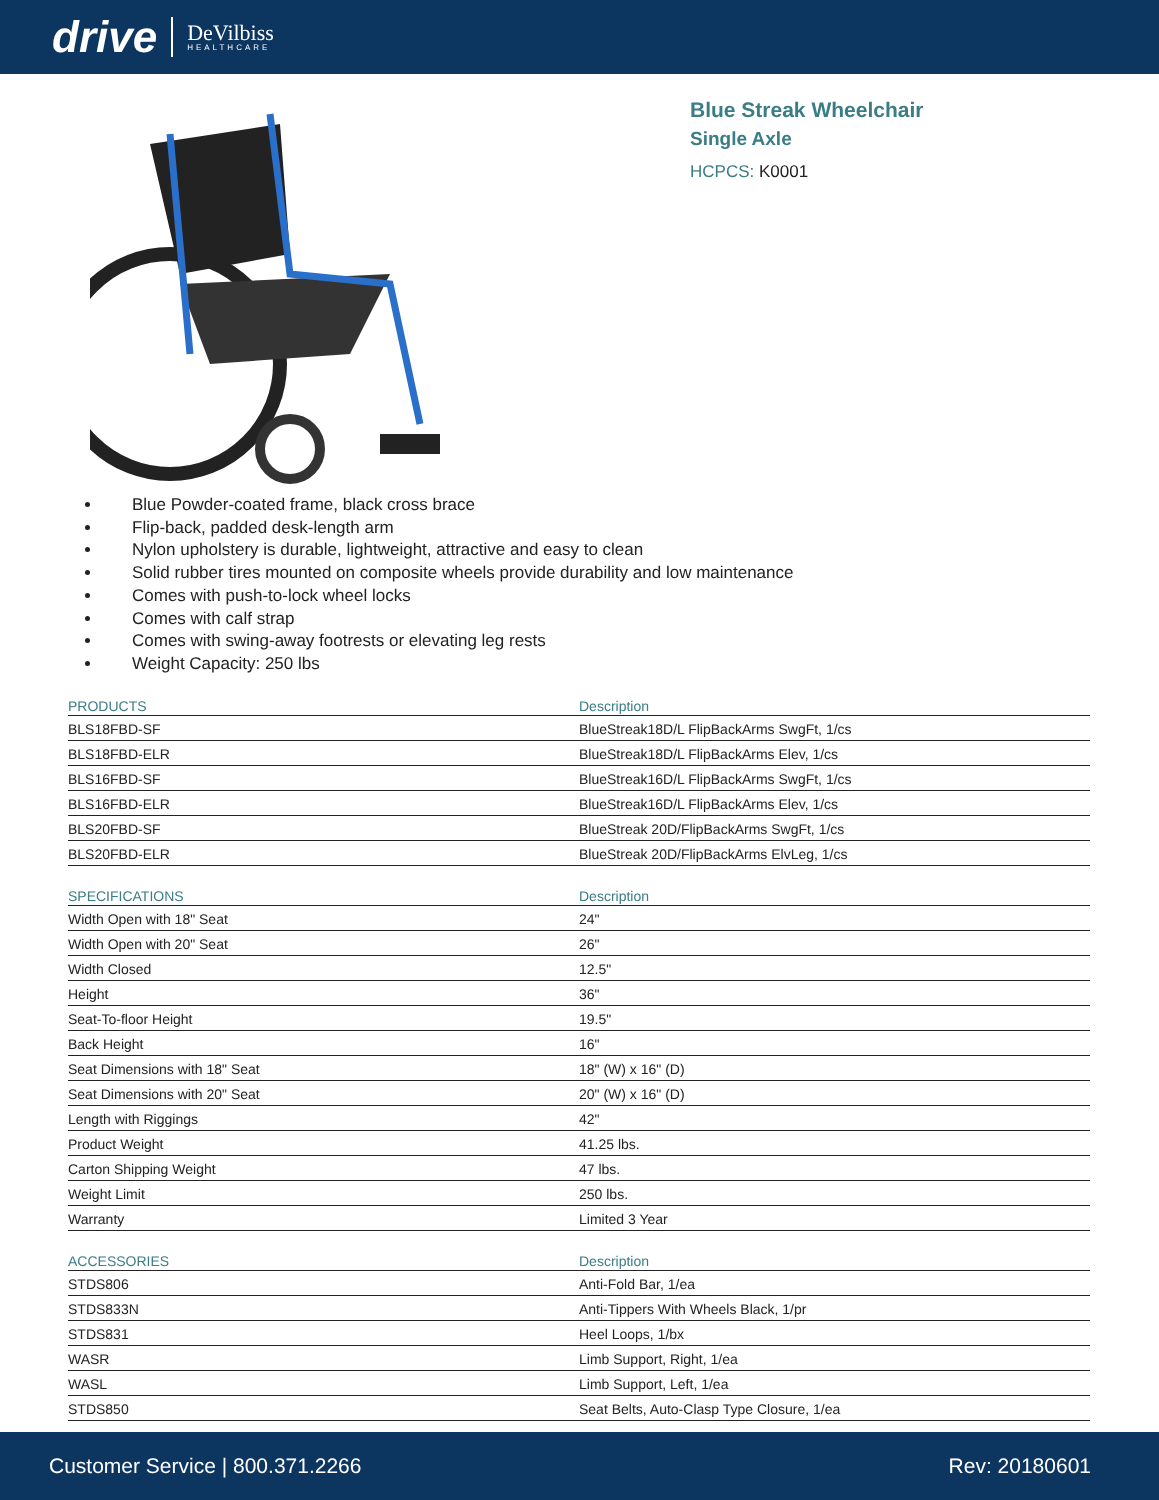drive DeVilbiss
HEALTHCARE
Blue Streak Wheelchair
Single Axle
HCPCS: K0001
Blue Powder-coated frame, black cross brace
Flip-back, padded desk-length arm
Nylon upholstery is durable, lightweight, attractive and easy to clean
Solid rubber tires mounted on composite wheels provide durability and low maintenance
Comes with push-to-lock wheel locks
Comes with calf strap
Comes with swing-away footrests or elevating leg rests
Weight Capacity: 250 lbs
| PRODUCTS | Description |
| --- | --- |
| BLS18FBD-SF | BlueStreak18D/L FlipBackArms SwgFt, 1/cs |
| BLS18FBD-ELR | BlueStreak18D/L FlipBackArms Elev, 1/cs |
| BLS16FBD-SF | BlueStreak16D/L FlipBackArms SwgFt, 1/cs |
| BLS16FBD-ELR | BlueStreak16D/L FlipBackArms Elev, 1/cs |
| BLS20FBD-SF | BlueStreak 20D/FlipBackArms SwgFt, 1/cs |
| BLS20FBD-ELR | BlueStreak 20D/FlipBackArms ElvLeg, 1/cs |
| SPECIFICATIONS | Description |
| --- | --- |
| Width Open with 18" Seat | 24" |
| Width Open with 20" Seat | 26" |
| Width Closed | 12.5" |
| Height | 36" |
| Seat-To-floor Height | 19.5" |
| Back Height | 16" |
| Seat Dimensions with 18" Seat | 18" (W) x 16" (D) |
| Seat Dimensions with 20" Seat | 20" (W) x 16" (D) |
| Length with Riggings | 42" |
| Product Weight | 41.25 lbs. |
| Carton Shipping Weight | 47 lbs. |
| Weight Limit | 250 lbs. |
| Warranty | Limited 3 Year |
| ACCESSORIES | Description |
| --- | --- |
| STDS806 | Anti-Fold Bar, 1/ea |
| STDS833N | Anti-Tippers With Wheels Black, 1/pr |
| STDS831 | Heel Loops, 1/bx |
| WASR | Limb Support, Right, 1/ea |
| WASL | Limb Support, Left, 1/ea |
| STDS850 | Seat Belts, Auto-Clasp Type Closure, 1/ea |
Customer Service | 800.371.2266 Rev: 20180601